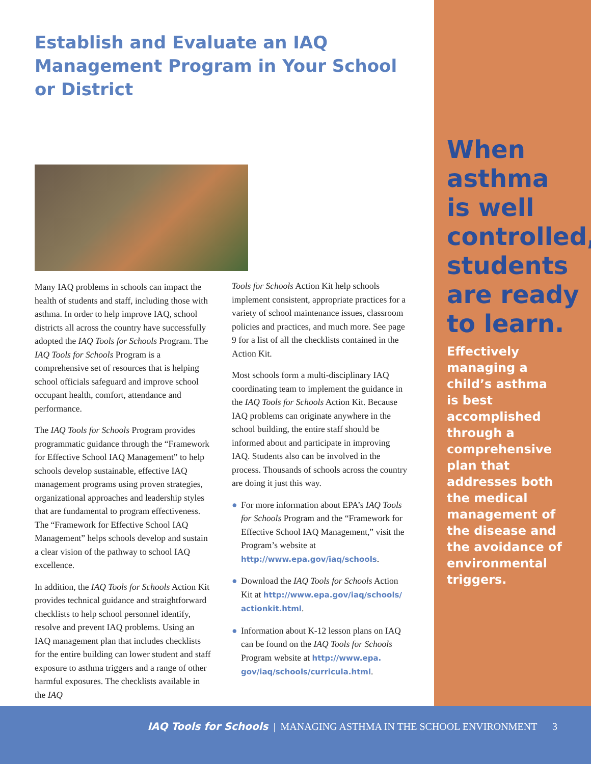Establish and Evaluate an IAQ Management Program in Your School or District
Many IAQ problems in schools can impact the health of students and staff, including those with asthma. In order to help improve IAQ, school districts all across the country have successfully adopted the IAQ Tools for Schools Program. The IAQ Tools for Schools Program is a comprehensive set of resources that is helping school officials safeguard and improve school occupant health, comfort, attendance and performance.
The IAQ Tools for Schools Program provides programmatic guidance through the “Framework for Effective School IAQ Management” to help schools develop sustainable, effective IAQ management programs using proven strategies, organizational approaches and leadership styles that are fundamental to program effectiveness. The “Framework for Effective School IAQ Management” helps schools develop and sustain a clear vision of the pathway to school IAQ excellence.
In addition, the IAQ Tools for Schools Action Kit provides technical guidance and straightforward checklists to help school personnel identify, resolve and prevent IAQ problems. Using an IAQ management plan that includes checklists for the entire building can lower student and staff exposure to asthma triggers and a range of other harmful exposures. The checklists available in the IAQ
Tools for Schools Action Kit help schools implement consistent, appropriate practices for a variety of school maintenance issues, classroom policies and practices, and much more. See page 9 for a list of all the checklists contained in the Action Kit.
Most schools form a multi-disciplinary IAQ coordinating team to implement the guidance in the IAQ Tools for Schools Action Kit. Because IAQ problems can originate anywhere in the school building, the entire staff should be informed about and participate in improving IAQ. Students also can be involved in the process. Thousands of schools across the country are doing it just this way.
● For more information about EPA’s IAQ Tools for Schools Program and the “Framework for Effective School IAQ Management,” visit the Program’s website at http://www.epa.gov/iaq/schools.
● Download the IAQ Tools for Schools Action Kit at http://www.epa.gov/iaq/schools/ actionkit.html.
● Information about K-12 lesson plans on IAQ can be found on the IAQ Tools for Schools Program website at http://www.epa. gov/iaq/schools/curricula.html.
When
asthma
is well
controlled,
students
are ready
to learn.
Effectively
managing a
child’s asthma
is best
accomplished
through a
comprehensive
plan that
addresses both
the medical
management of
the disease and
the avoidance of
environmental
triggers.
IAQ Tools for Schools | MANAGING ASTHMA IN THE SCHOOL ENVIRONMENT 3